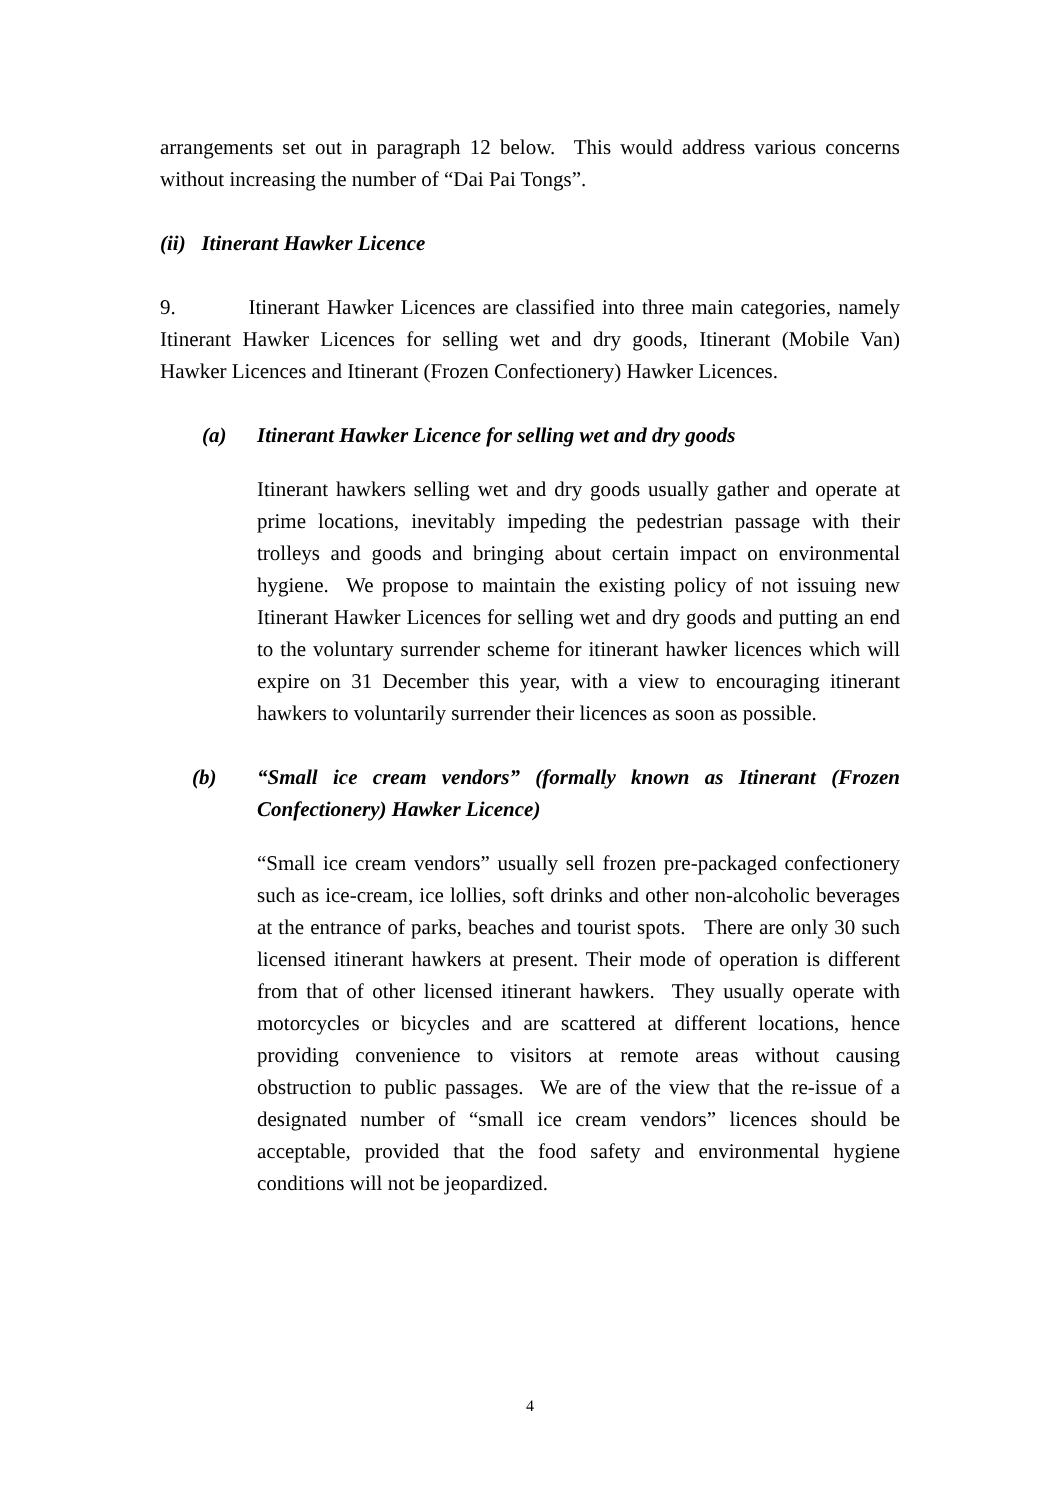arrangements set out in paragraph 12 below. This would address various concerns without increasing the number of “Dai Pai Tongs”.
(ii) Itinerant Hawker Licence
9. Itinerant Hawker Licences are classified into three main categories, namely Itinerant Hawker Licences for selling wet and dry goods, Itinerant (Mobile Van) Hawker Licences and Itinerant (Frozen Confectionery) Hawker Licences.
(a) Itinerant Hawker Licence for selling wet and dry goods
Itinerant hawkers selling wet and dry goods usually gather and operate at prime locations, inevitably impeding the pedestrian passage with their trolleys and goods and bringing about certain impact on environmental hygiene. We propose to maintain the existing policy of not issuing new Itinerant Hawker Licences for selling wet and dry goods and putting an end to the voluntary surrender scheme for itinerant hawker licences which will expire on 31 December this year, with a view to encouraging itinerant hawkers to voluntarily surrender their licences as soon as possible.
(b) “Small ice cream vendors” (formally known as Itinerant (Frozen Confectionery) Hawker Licence)
“Small ice cream vendors” usually sell frozen pre-packaged confectionery such as ice-cream, ice lollies, soft drinks and other non-alcoholic beverages at the entrance of parks, beaches and tourist spots. There are only 30 such licensed itinerant hawkers at present. Their mode of operation is different from that of other licensed itinerant hawkers. They usually operate with motorcycles or bicycles and are scattered at different locations, hence providing convenience to visitors at remote areas without causing obstruction to public passages. We are of the view that the re-issue of a designated number of “small ice cream vendors” licences should be acceptable, provided that the food safety and environmental hygiene conditions will not be jeopardized.
4